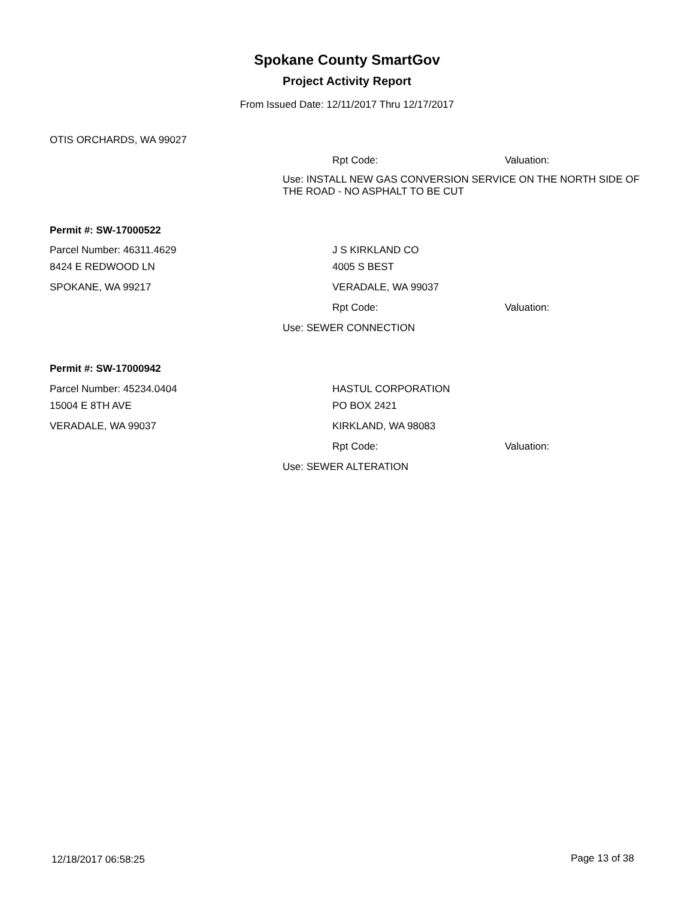Spokane County SmartGov
Project Activity Report
From Issued Date: 12/11/2017 Thru 12/17/2017
OTIS ORCHARDS, WA 99027
Rpt Code: Valuation:
Use: INSTALL NEW GAS CONVERSION SERVICE ON THE NORTH SIDE OF THE ROAD - NO ASPHALT TO BE CUT
Permit #: SW-17000522
Parcel Number: 46311.4629 J S KIRKLAND CO
8424 E REDWOOD LN 4005 S BEST
SPOKANE, WA 99217 VERADALE, WA 99037
Rpt Code: Valuation:
Use: SEWER CONNECTION
Permit #: SW-17000942
Parcel Number: 45234.0404 HASTUL CORPORATION
15004 E 8TH AVE PO BOX 2421
VERADALE, WA 99037 KIRKLAND, WA 98083
Rpt Code: Valuation:
Use: SEWER ALTERATION
12/18/2017 06:58:25 Page 13 of 38